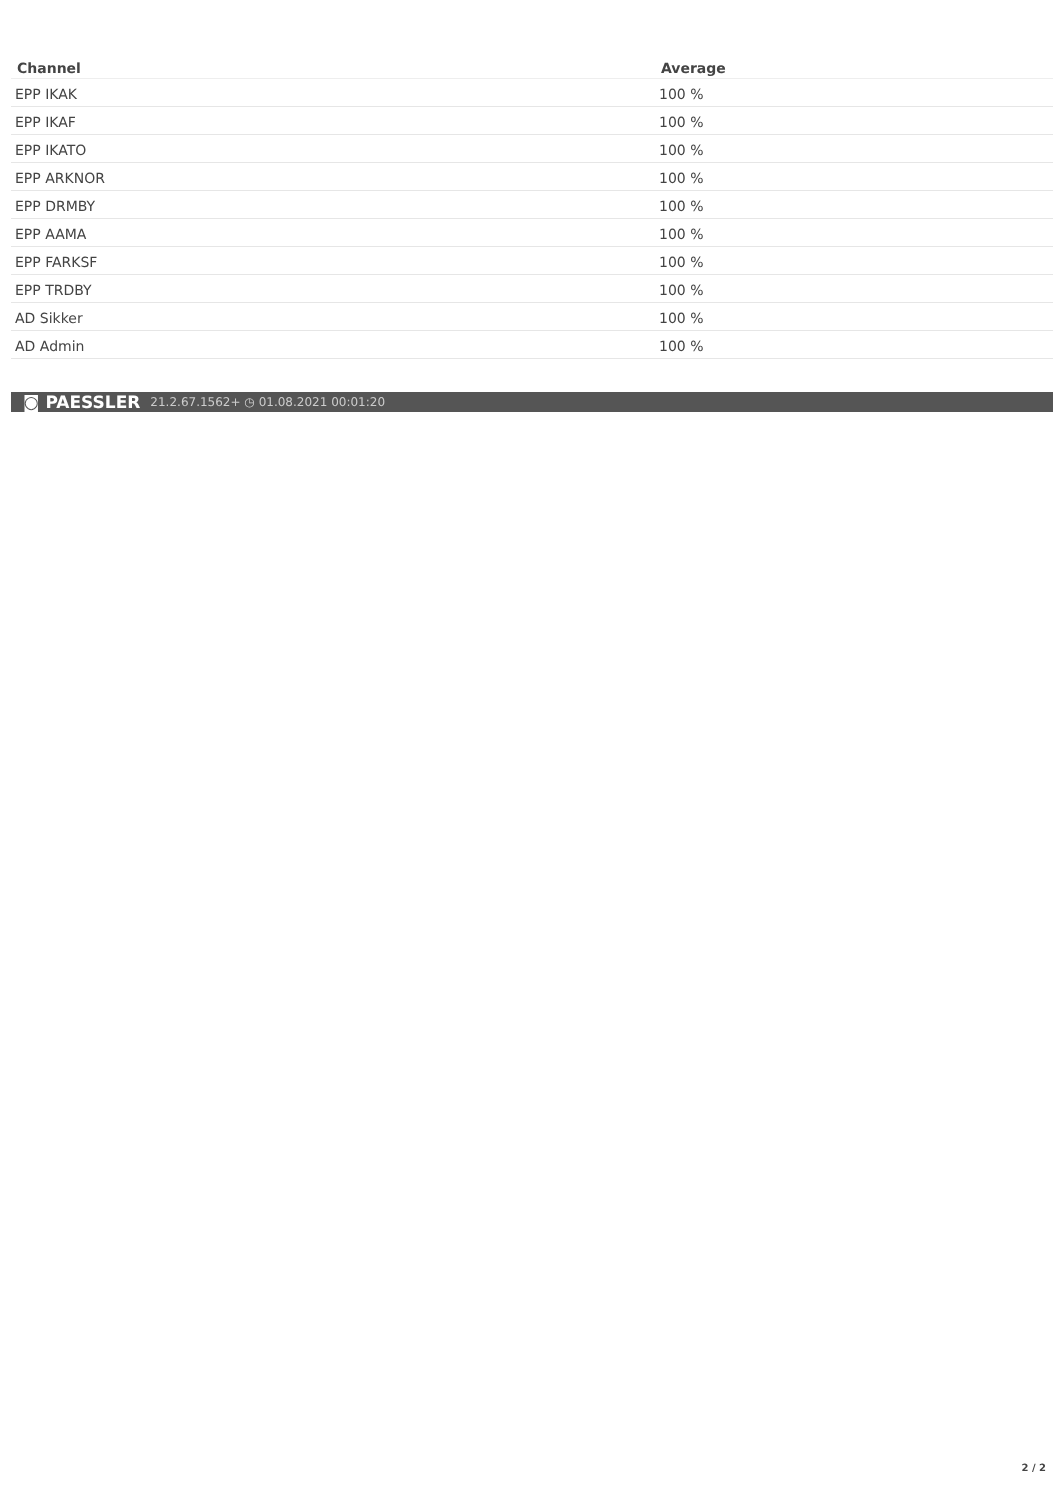| Channel | Average |
| --- | --- |
| EPP IKAK | 100 % |
| EPP IKAF | 100 % |
| EPP IKATO | 100 % |
| EPP ARKNOR | 100 % |
| EPP DRMBY | 100 % |
| EPP AAMA | 100 % |
| EPP FARKSF | 100 % |
| EPP TRDBY | 100 % |
| AD Sikker | 100 % |
| AD Admin | 100 % |
◙ PAESSLER 21.2.67.1562+ ◷ 01.08.2021 00:01:20
2 / 2